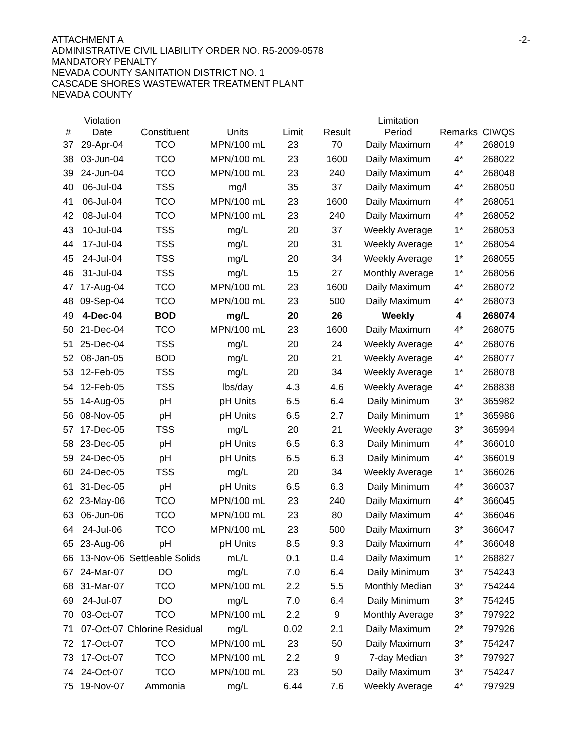-2-
ATTACHMENT A
ADMINISTRATIVE CIVIL LIABILITY ORDER NO. R5-2009-0578
MANDATORY PENALTY
NEVADA COUNTY SANITATION DISTRICT NO. 1
CASCADE SHORES WASTEWATER TREATMENT PLANT
NEVADA COUNTY
| # | Violation Date | Constituent | Units | Limit | Result | Limitation Period | Remarks | CIWQS |
| --- | --- | --- | --- | --- | --- | --- | --- | --- |
| 37 | 29-Apr-04 | TCO | MPN/100 mL | 23 | 70 | Daily Maximum | 4* | 268019 |
| 38 | 03-Jun-04 | TCO | MPN/100 mL | 23 | 1600 | Daily Maximum | 4* | 268022 |
| 39 | 24-Jun-04 | TCO | MPN/100 mL | 23 | 240 | Daily Maximum | 4* | 268048 |
| 40 | 06-Jul-04 | TSS | mg/l | 35 | 37 | Daily Maximum | 4* | 268050 |
| 41 | 06-Jul-04 | TCO | MPN/100 mL | 23 | 1600 | Daily Maximum | 4* | 268051 |
| 42 | 08-Jul-04 | TCO | MPN/100 mL | 23 | 240 | Daily Maximum | 4* | 268052 |
| 43 | 10-Jul-04 | TSS | mg/L | 20 | 37 | Weekly Average | 1* | 268053 |
| 44 | 17-Jul-04 | TSS | mg/L | 20 | 31 | Weekly Average | 1* | 268054 |
| 45 | 24-Jul-04 | TSS | mg/L | 20 | 34 | Weekly Average | 1* | 268055 |
| 46 | 31-Jul-04 | TSS | mg/L | 15 | 27 | Monthly Average | 1* | 268056 |
| 47 | 17-Aug-04 | TCO | MPN/100 mL | 23 | 1600 | Daily Maximum | 4* | 268072 |
| 48 | 09-Sep-04 | TCO | MPN/100 mL | 23 | 500 | Daily Maximum | 4* | 268073 |
| 49 | 4-Dec-04 | BOD | mg/L | 20 | 26 | Weekly | 4 | 268074 |
| 50 | 21-Dec-04 | TCO | MPN/100 mL | 23 | 1600 | Daily Maximum | 4* | 268075 |
| 51 | 25-Dec-04 | TSS | mg/L | 20 | 24 | Weekly Average | 4* | 268076 |
| 52 | 08-Jan-05 | BOD | mg/L | 20 | 21 | Weekly Average | 4* | 268077 |
| 53 | 12-Feb-05 | TSS | mg/L | 20 | 34 | Weekly Average | 1* | 268078 |
| 54 | 12-Feb-05 | TSS | lbs/day | 4.3 | 4.6 | Weekly Average | 4* | 268838 |
| 55 | 14-Aug-05 | pH | pH Units | 6.5 | 6.4 | Daily Minimum | 3* | 365982 |
| 56 | 08-Nov-05 | pH | pH Units | 6.5 | 2.7 | Daily Minimum | 1* | 365986 |
| 57 | 17-Dec-05 | TSS | mg/L | 20 | 21 | Weekly Average | 3* | 365994 |
| 58 | 23-Dec-05 | pH | pH Units | 6.5 | 6.3 | Daily Minimum | 4* | 366010 |
| 59 | 24-Dec-05 | pH | pH Units | 6.5 | 6.3 | Daily Minimum | 4* | 366019 |
| 60 | 24-Dec-05 | TSS | mg/L | 20 | 34 | Weekly Average | 1* | 366026 |
| 61 | 31-Dec-05 | pH | pH Units | 6.5 | 6.3 | Daily Minimum | 4* | 366037 |
| 62 | 23-May-06 | TCO | MPN/100 mL | 23 | 240 | Daily Maximum | 4* | 366045 |
| 63 | 06-Jun-06 | TCO | MPN/100 mL | 23 | 80 | Daily Maximum | 4* | 366046 |
| 64 | 24-Jul-06 | TCO | MPN/100 mL | 23 | 500 | Daily Maximum | 3* | 366047 |
| 65 | 23-Aug-06 | pH | pH Units | 8.5 | 9.3 | Daily Maximum | 4* | 366048 |
| 66 | 13-Nov-06 | Settleable Solids | mL/L | 0.1 | 0.4 | Daily Maximum | 1* | 268827 |
| 67 | 24-Mar-07 | DO | mg/L | 7.0 | 6.4 | Daily Minimum | 3* | 754243 |
| 68 | 31-Mar-07 | TCO | MPN/100 mL | 2.2 | 5.5 | Monthly Median | 3* | 754244 |
| 69 | 24-Jul-07 | DO | mg/L | 7.0 | 6.4 | Daily Minimum | 3* | 754245 |
| 70 | 03-Oct-07 | TCO | MPN/100 mL | 2.2 | 9 | Monthly Average | 3* | 797922 |
| 71 | 07-Oct-07 | Chlorine Residual | mg/L | 0.02 | 2.1 | Daily Maximum | 2* | 797926 |
| 72 | 17-Oct-07 | TCO | MPN/100 mL | 23 | 50 | Daily Maximum | 3* | 754247 |
| 73 | 17-Oct-07 | TCO | MPN/100 mL | 2.2 | 9 | 7-day Median | 3* | 797927 |
| 74 | 24-Oct-07 | TCO | MPN/100 mL | 23 | 50 | Daily Maximum | 3* | 754247 |
| 75 | 19-Nov-07 | Ammonia | mg/L | 6.44 | 7.6 | Weekly Average | 4* | 797929 |